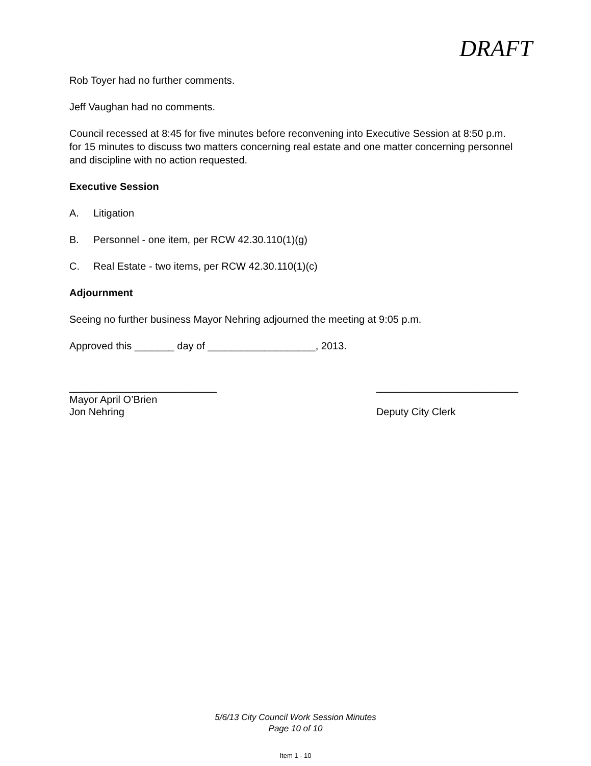DRAFT
Rob Toyer had no further comments.
Jeff Vaughan had no comments.
Council recessed at 8:45 for five minutes before reconvening into Executive Session at 8:50 p.m. for 15 minutes to discuss two matters concerning real estate and one matter concerning personnel and discipline with no action requested.
Executive Session
A. Litigation
B. Personnel - one item, per RCW 42.30.110(1)(g)
C. Real Estate - two items, per RCW 42.30.110(1)(c)
Adjournment
Seeing no further business Mayor Nehring adjourned the meeting at 9:05 p.m.
Approved this _______ day of ___________________, 2013.
__________________________
Mayor April O’Brien
Jon Nehring
_________________________
Deputy City Clerk
5/6/13 City Council Work Session Minutes
Page 10 of 10
Item 1 - 10